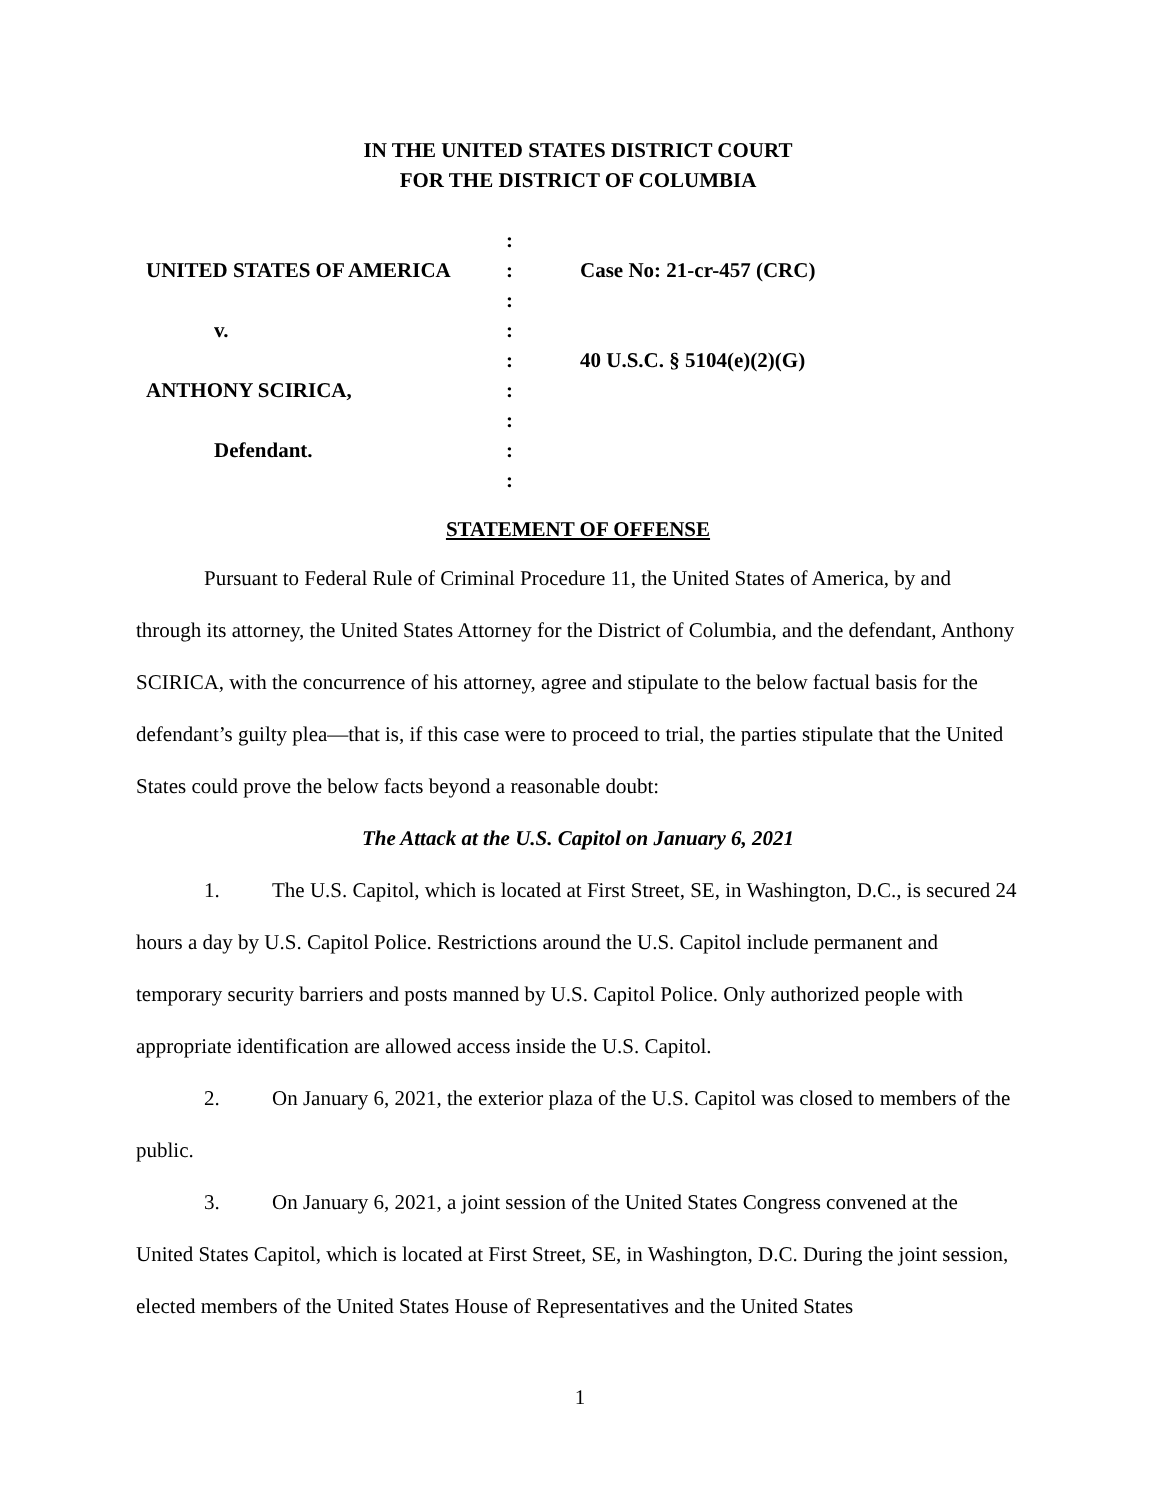IN THE UNITED STATES DISTRICT COURT
FOR THE DISTRICT OF COLUMBIA
| | : | |
| UNITED STATES OF AMERICA | : | Case No: 21-cr-457 (CRC) |
| | : | |
| v. | : | |
| | : | 40 U.S.C. § 5104(e)(2)(G) |
| ANTHONY SCIRICA, | : | |
| | : | |
| Defendant. | : | |
| | : | |
STATEMENT OF OFFENSE
Pursuant to Federal Rule of Criminal Procedure 11, the United States of America, by and through its attorney, the United States Attorney for the District of Columbia, and the defendant, Anthony SCIRICA, with the concurrence of his attorney, agree and stipulate to the below factual basis for the defendant’s guilty plea—that is, if this case were to proceed to trial, the parties stipulate that the United States could prove the below facts beyond a reasonable doubt:
The Attack at the U.S. Capitol on January 6, 2021
1. The U.S. Capitol, which is located at First Street, SE, in Washington, D.C., is secured 24 hours a day by U.S. Capitol Police. Restrictions around the U.S. Capitol include permanent and temporary security barriers and posts manned by U.S. Capitol Police. Only authorized people with appropriate identification are allowed access inside the U.S. Capitol.
2. On January 6, 2021, the exterior plaza of the U.S. Capitol was closed to members of the public.
3. On January 6, 2021, a joint session of the United States Congress convened at the United States Capitol, which is located at First Street, SE, in Washington, D.C. During the joint session, elected members of the United States House of Representatives and the United States
1